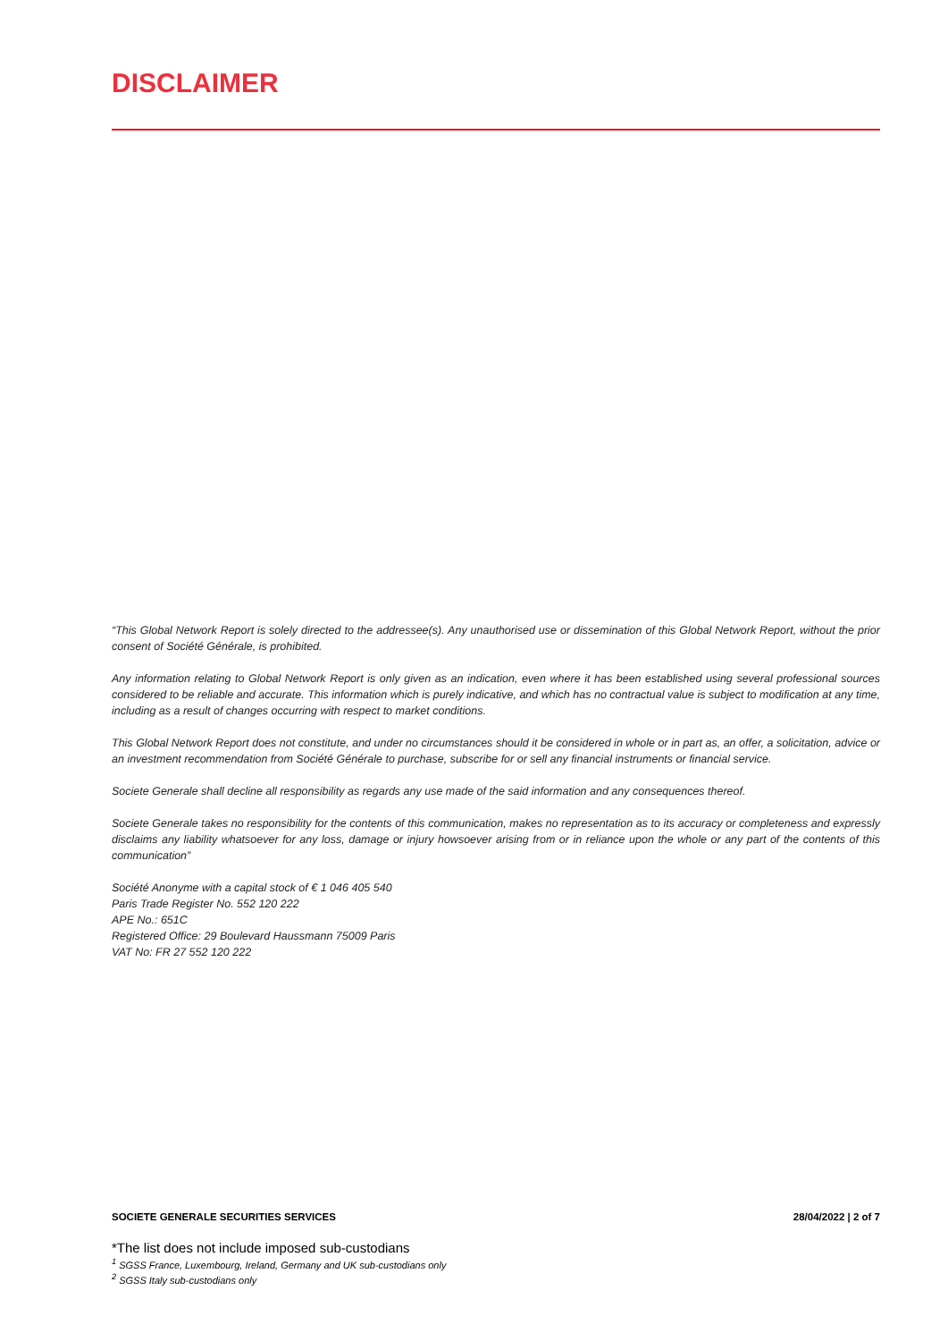DISCLAIMER
“This Global Network Report is solely directed to the addressee(s). Any unauthorised use or dissemination of this Global Network Report, without the prior consent of Société Générale, is prohibited.
Any information relating to Global Network Report is only given as an indication, even where it has been established using several professional sources considered to be reliable and accurate. This information which is purely indicative, and which has no contractual value is subject to modification at any time, including as a result of changes occurring with respect to market conditions.
This Global Network Report does not constitute, and under no circumstances should it be considered in whole or in part as, an offer, a solicitation, advice or an investment recommendation from Société Générale to purchase, subscribe for or sell any financial instruments or financial service.
Societe Generale shall decline all responsibility as regards any use made of the said information and any consequences thereof.
Societe Generale takes no responsibility for the contents of this communication, makes no representation as to its accuracy or completeness and expressly disclaims any liability whatsoever for any loss, damage or injury howsoever arising from or in reliance upon the whole or any part of the contents of this communication”
Société Anonyme with a capital stock of € 1 046 405 540
Paris Trade Register No. 552 120 222
APE No.: 651C
Registered Office: 29 Boulevard Haussmann 75009 Paris
VAT No: FR 27 552 120 222
SOCIETE GENERALE SECURITIES SERVICES 28/04/2022 | 2 of 7
*The list does not include imposed sub-custodians
<sup>1</sup> SGSS France, Luxembourg, Ireland, Germany and UK sub-custodians only
<sup>2</sup> SGSS Italy sub-custodians only